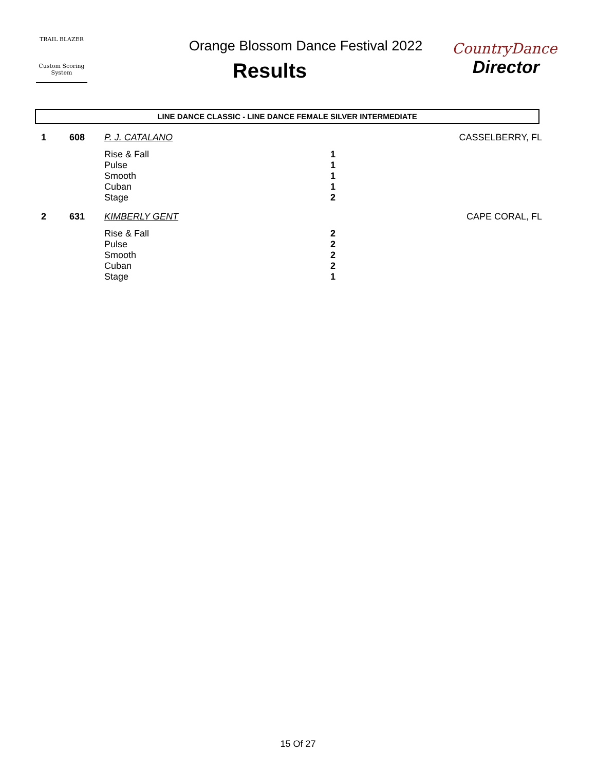TRAIL BLAZER
Custom Scoring System
Orange Blossom Dance Festival 2022
Results
CountryDance
Director
LINE DANCE CLASSIC - LINE DANCE FEMALE SILVER INTERMEDIATE
| 1 | 608 | P. J. CATALANO | | CASSELBERRY, FL |
| | | Rise & Fall Pulse Smooth Cuban Stage | 1 1 1 1 2 | |
| 2 | 631 | KIMBERLY GENT | | CAPE CORAL, FL |
| | | Rise & Fall Pulse Smooth Cuban Stage | 2 2 2 2 1 | |
15 Of 27